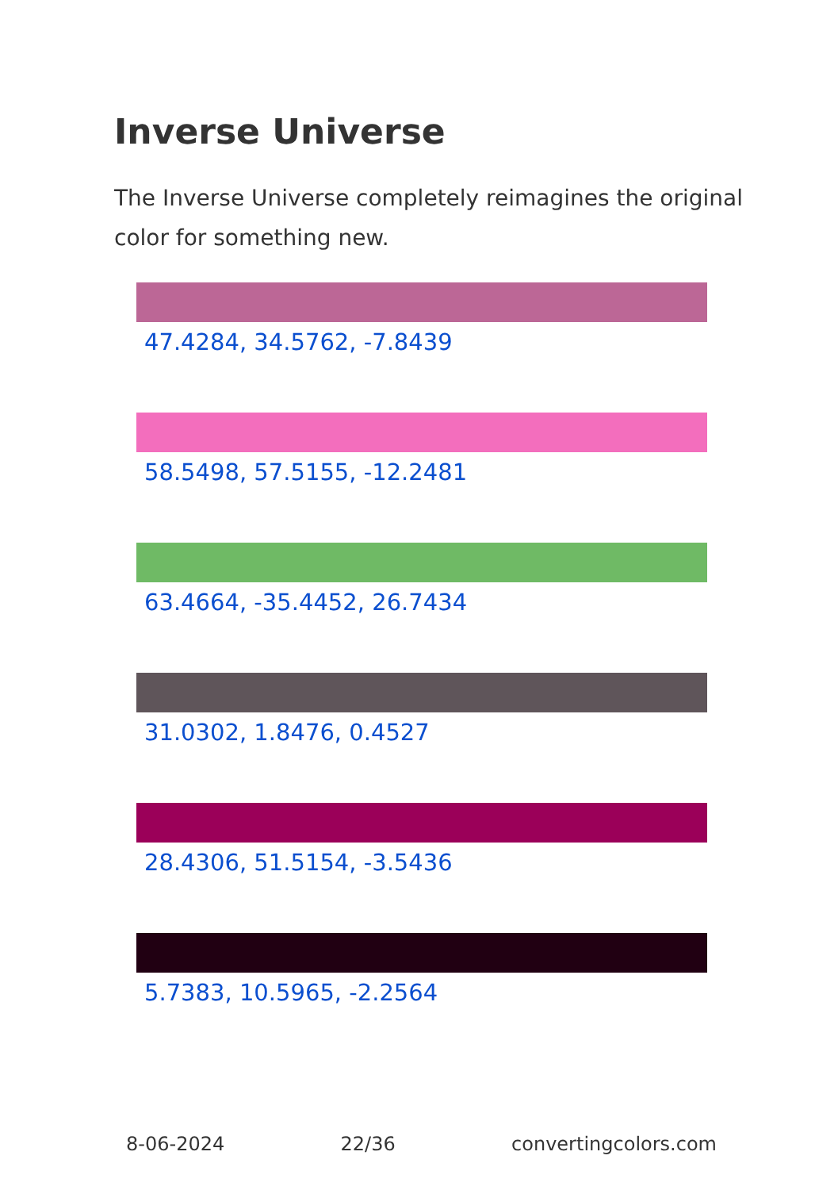Inverse Universe
The Inverse Universe completely reimagines the original color for something new.
47.4284, 34.5762, -7.8439
58.5498, 57.5155, -12.2481
63.4664, -35.4452, 26.7434
31.0302, 1.8476, 0.4527
28.4306, 51.5154, -3.5436
5.7383, 10.5965, -2.2564
8-06-2024 22/36 convertingcolors.com